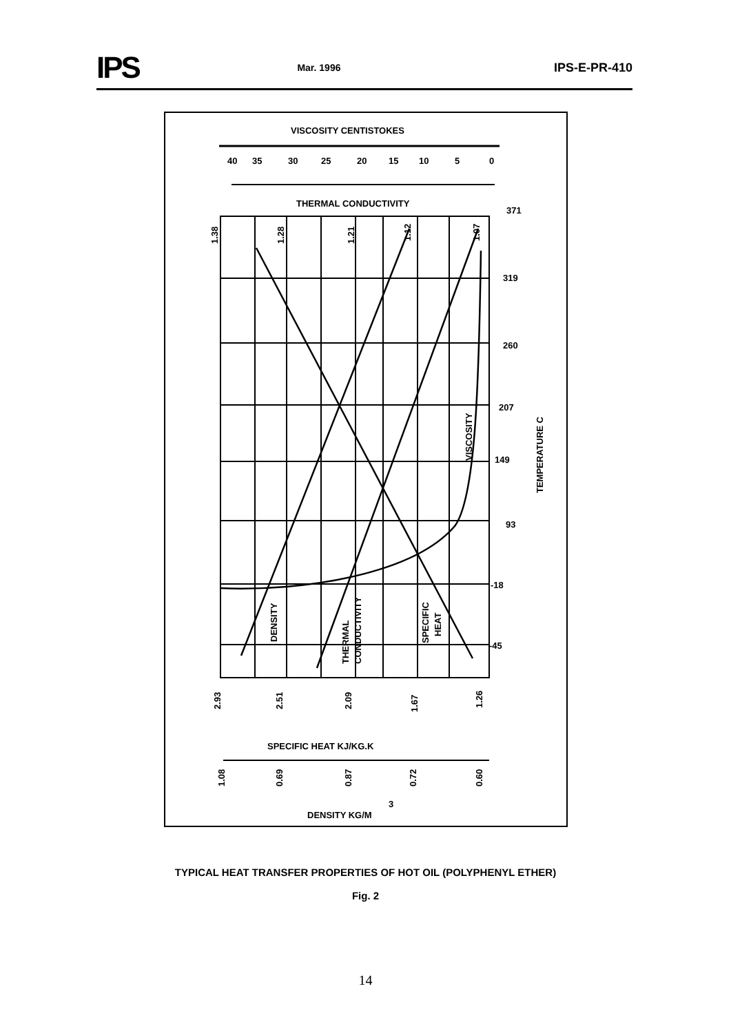IPS Mar. 1996 IPS-E-PR-410
VISCOSITY CENTISTOKES
40
35
30
25
20
15
10
5
0
THERMAL CONDUCTIVITY
371
319
260
207
149
93
-18
-45
TEMPERATURE C
VISCOSITY
DENSITY
THERMAL
CONDUCTIVITY
SPECIFIC
HEAT
1.38
1.28
1.21
1.12
1.07
2.93
2.51
2.09
1.67
1.26
SPECIFIC HEAT KJ/KG.K
1.08
0.69
0.87
0.72
0.60
DENSITY KG/M
3
TYPICAL HEAT TRANSFER PROPERTIES OF HOT OIL (POLYPHENYL ETHER)
Fig. 2
14